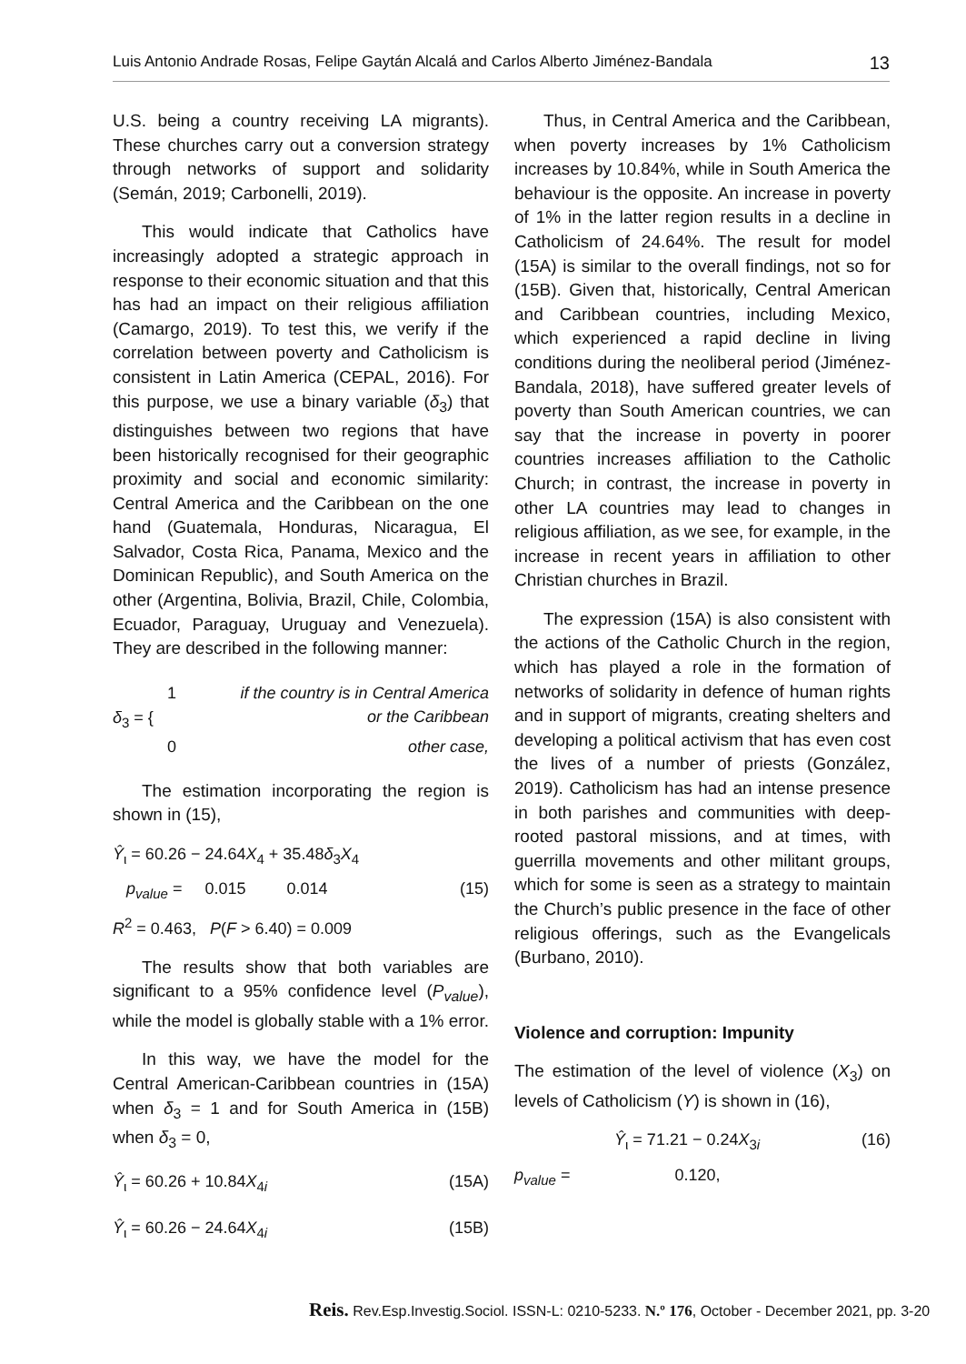Luis Antonio Andrade Rosas, Felipe Gaytán Alcalá and Carlos Alberto Jiménez-Bandala 13
U.S. being a country receiving LA migrants). These churches carry out a conversion strategy through networks of support and solidarity (Semán, 2019; Carbonelli, 2019).
This would indicate that Catholics have increasingly adopted a strategic approach in response to their economic situation and that this has had an impact on their religious affiliation (Camargo, 2019). To test this, we verify if the correlation between poverty and Catholicism is consistent in Latin America (CEPAL, 2016). For this purpose, we use a binary variable (δ<sub>3</sub>) that distinguishes between two regions that have been historically recognised for their geographic proximity and social and economic similarity: Central America and the Caribbean on the one hand (Guatemala, Honduras, Nicaragua, El Salvador, Costa Rica, Panama, Mexico and the Dominican Republic), and South America on the other (Argentina, Bolivia, Brazil, Chile, Colombia, Ecuador, Paraguay, Uruguay and Venezuela). They are described in the following manner:
δ<sub>3</sub> = {
1 if the country is in Central America
or the Caribbean
0 other case,
The estimation incorporating the region is shown in (15),
Ŷ<sub>ι</sub> = 60.26 − 24.64X<sub>4</sub> + 35.48δ<sub>3</sub>X<sub>4</sub>
p<sub>value</sub> = 0.015 0.014 (15)
R<sup>2</sup> = 0.463, P(F > 6.40) = 0.009
The results show that both variables are significant to a 95% confidence level (P<sub>value</sub>), while the model is globally stable with a 1% error.
In this way, we have the model for the Central American-Caribbean countries in (15A) when δ<sub>3</sub> = 1 and for South America in (15B) when δ<sub>3</sub> = 0,
Ŷ<sub>ι</sub> = 60.26 + 10.84X<sub>4i</sub> (15A)
Ŷ<sub>ι</sub> = 60.26 − 24.64X<sub>4i</sub> (15B)
Thus, in Central America and the Caribbean, when poverty increases by 1% Catholicism increases by 10.84%, while in South America the behaviour is the opposite. An increase in poverty of 1% in the latter region results in a decline in Catholicism of 24.64%. The result for model (15A) is similar to the overall findings, not so for (15B). Given that, historically, Central American and Caribbean countries, including Mexico, which experienced a rapid decline in living conditions during the neoliberal period (Jiménez-Bandala, 2018), have suffered greater levels of poverty than South American countries, we can say that the increase in poverty in poorer countries increases affiliation to the Catholic Church; in contrast, the increase in poverty in other LA countries may lead to changes in religious affiliation, as we see, for example, in the increase in recent years in affiliation to other Christian churches in Brazil.
The expression (15A) is also consistent with the actions of the Catholic Church in the region, which has played a role in the formation of networks of solidarity in defence of human rights and in support of migrants, creating shelters and developing a political activism that has even cost the lives of a number of priests (González, 2019). Catholicism has had an intense presence in both parishes and communities with deep-rooted pastoral missions, and at times, with guerrilla movements and other militant groups, which for some is seen as a strategy to maintain the Church’s public presence in the face of other religious offerings, such as the Evangelicals (Burbano, 2010).
Violence and corruption: Impunity
The estimation of the level of violence (X<sub>3</sub>) on levels of Catholicism (Y) is shown in (16),
Ŷ<sub>ι</sub> = 71.21 − 0.24X<sub>3i</sub> (16)
p<sub>value</sub> = 0.120,
Reis. Rev.Esp.Investig.Sociol. ISSN-L: 0210-5233. N.º 176, October - December 2021, pp. 3-20